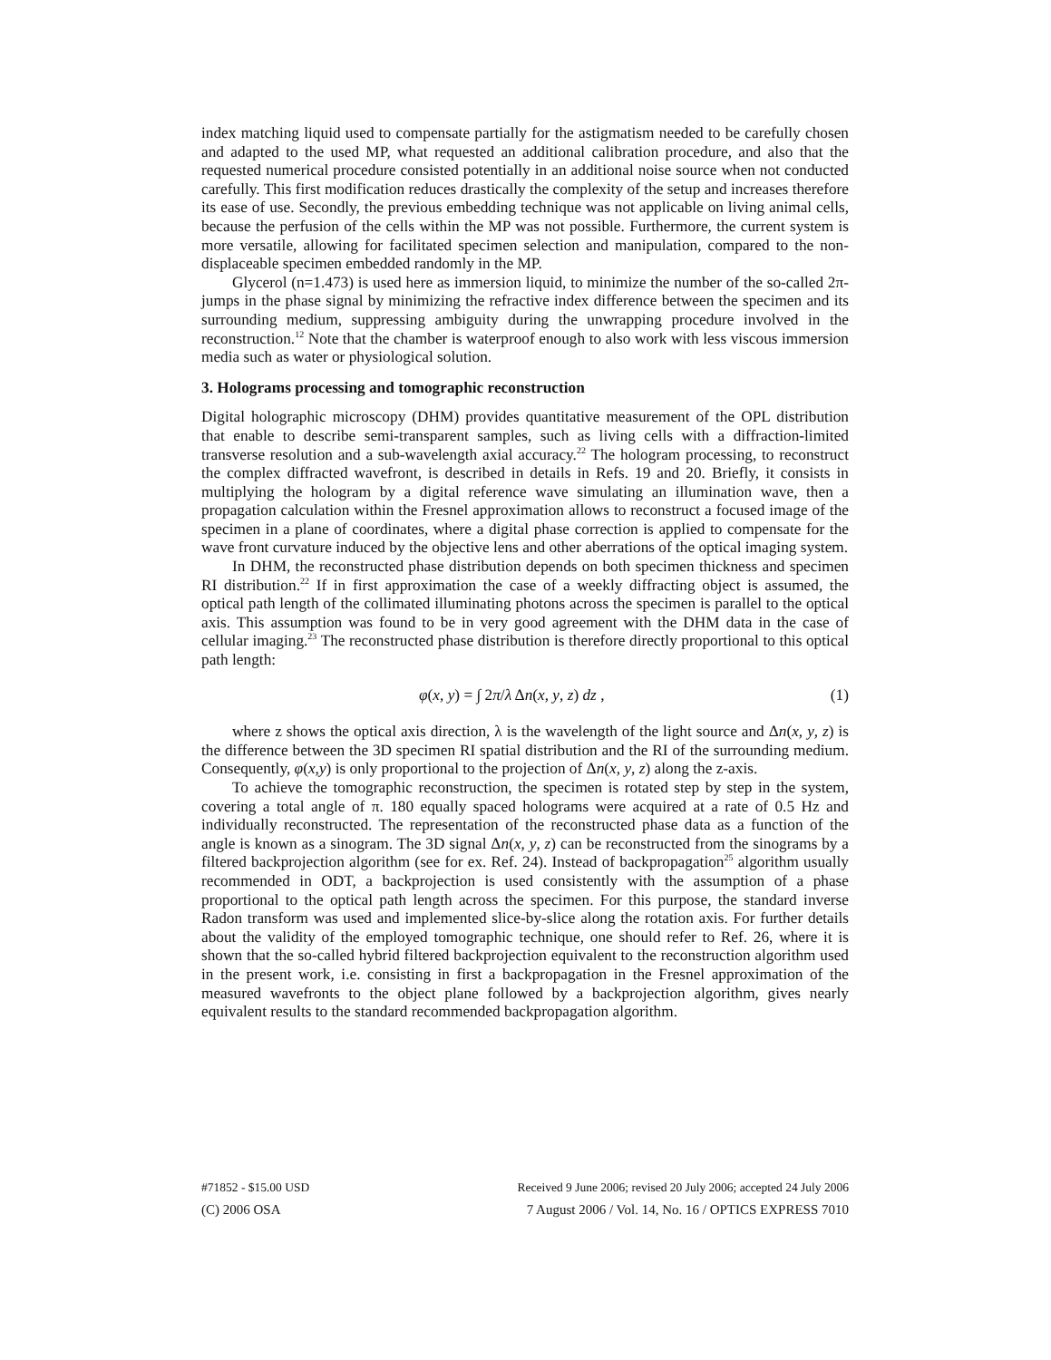index matching liquid used to compensate partially for the astigmatism needed to be carefully chosen and adapted to the used MP, what requested an additional calibration procedure, and also that the requested numerical procedure consisted potentially in an additional noise source when not conducted carefully. This first modification reduces drastically the complexity of the setup and increases therefore its ease of use. Secondly, the previous embedding technique was not applicable on living animal cells, because the perfusion of the cells within the MP was not possible. Furthermore, the current system is more versatile, allowing for facilitated specimen selection and manipulation, compared to the non-displaceable specimen embedded randomly in the MP.
Glycerol (n=1.473) is used here as immersion liquid, to minimize the number of the so-called 2π-jumps in the phase signal by minimizing the refractive index difference between the specimen and its surrounding medium, suppressing ambiguity during the unwrapping procedure involved in the reconstruction.<sup>12</sup> Note that the chamber is waterproof enough to also work with less viscous immersion media such as water or physiological solution.
3. Holograms processing and tomographic reconstruction
Digital holographic microscopy (DHM) provides quantitative measurement of the OPL distribution that enable to describe semi-transparent samples, such as living cells with a diffraction-limited transverse resolution and a sub-wavelength axial accuracy.<sup>22</sup> The hologram processing, to reconstruct the complex diffracted wavefront, is described in details in Refs. 19 and 20. Briefly, it consists in multiplying the hologram by a digital reference wave simulating an illumination wave, then a propagation calculation within the Fresnel approximation allows to reconstruct a focused image of the specimen in a plane of coordinates, where a digital phase correction is applied to compensate for the wave front curvature induced by the objective lens and other aberrations of the optical imaging system.
In DHM, the reconstructed phase distribution depends on both specimen thickness and specimen RI distribution.<sup>22</sup> If in first approximation the case of a weekly diffracting object is assumed, the optical path length of the collimated illuminating photons across the specimen is parallel to the optical axis. This assumption was found to be in very good agreement with the DHM data in the case of cellular imaging.<sup>23</sup> The reconstructed phase distribution is therefore directly proportional to this optical path length:
φ(x, y) = ∫ 2π/λ Δn(x, y, z) dz , (1)
where z shows the optical axis direction, λ is the wavelength of the light source and Δn(x, y, z) is the difference between the 3D specimen RI spatial distribution and the RI of the surrounding medium. Consequently, φ(x,y) is only proportional to the projection of Δn(x, y, z) along the z-axis.
To achieve the tomographic reconstruction, the specimen is rotated step by step in the system, covering a total angle of π. 180 equally spaced holograms were acquired at a rate of 0.5 Hz and individually reconstructed. The representation of the reconstructed phase data as a function of the angle is known as a sinogram. The 3D signal Δn(x, y, z) can be reconstructed from the sinograms by a filtered backprojection algorithm (see for ex. Ref. 24). Instead of backpropagation<sup>25</sup> algorithm usually recommended in ODT, a backprojection is used consistently with the assumption of a phase proportional to the optical path length across the specimen. For this purpose, the standard inverse Radon transform was used and implemented slice-by-slice along the rotation axis. For further details about the validity of the employed tomographic technique, one should refer to Ref. 26, where it is shown that the so-called hybrid filtered backprojection equivalent to the reconstruction algorithm used in the present work, i.e. consisting in first a backpropagation in the Fresnel approximation of the measured wavefronts to the object plane followed by a backprojection algorithm, gives nearly equivalent results to the standard recommended backpropagation algorithm.
#71852 - $15.00 USD Received 9 June 2006; revised 20 July 2006; accepted 24 July 2006
(C) 2006 OSA 7 August 2006 / Vol. 14, No. 16 / OPTICS EXPRESS 7010